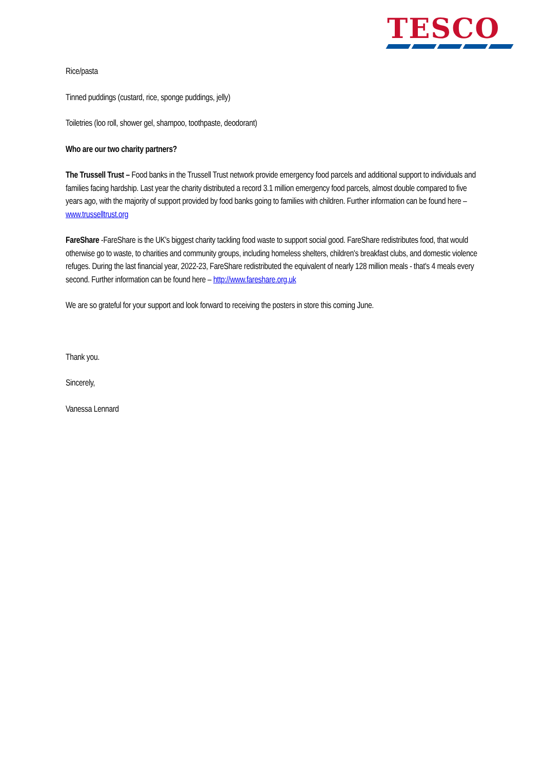TESCO
Rice/pasta
Tinned puddings (custard, rice, sponge puddings, jelly)
Toiletries (loo roll, shower gel, shampoo, toothpaste, deodorant)
Who are our two charity partners?
The Trussell Trust – Food banks in the Trussell Trust network provide emergency food parcels and additional support to individuals and families facing hardship. Last year the charity distributed a record 3.1 million emergency food parcels, almost double compared to five years ago, with the majority of support provided by food banks going to families with children. Further information can be found here – www.trusselltrust.org
FareShare -FareShare is the UK's biggest charity tackling food waste to support social good. FareShare redistributes food, that would otherwise go to waste, to charities and community groups, including homeless shelters, children's breakfast clubs, and domestic violence refuges. During the last financial year, 2022-23, FareShare redistributed the equivalent of nearly 128 million meals - that's 4 meals every second. Further information can be found here – http://www.fareshare.org.uk
We are so grateful for your support and look forward to receiving the posters in store this coming June.
Thank you.
Sincerely,
Vanessa Lennard